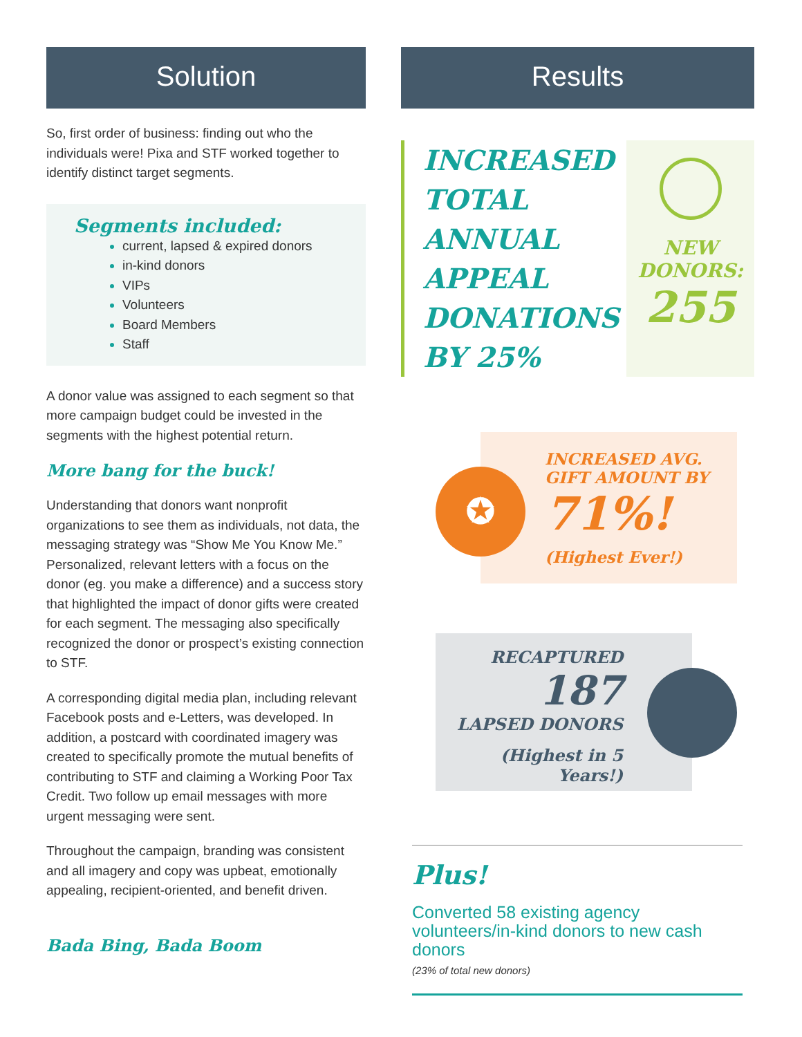Solution
So, first order of business: finding out who the individuals were! Pixa and STF worked together to identify distinct target segments.
Segments included:
current, lapsed & expired donors
in-kind donors
VIPs
Volunteers
Board Members
Staff
A donor value was assigned to each segment so that more campaign budget could be invested in the segments with the highest potential return.
More bang for the buck!
Understanding that donors want nonprofit organizations to see them as individuals, not data, the messaging strategy was “Show Me You Know Me.” Personalized, relevant letters with a focus on the donor (eg. you make a difference) and a success story that highlighted the impact of donor gifts were created for each segment. The messaging also specifically recognized the donor or prospect’s existing connection to STF.
A corresponding digital media plan, including relevant Facebook posts and e-Letters, was developed. In addition, a postcard with coordinated imagery was created to specifically promote the mutual benefits of contributing to STF and claiming a Working Poor Tax Credit. Two follow up email messages with more urgent messaging were sent.
Throughout the campaign, branding was consistent and all imagery and copy was upbeat, emotionally appealing, recipient-oriented, and benefit driven.
Bada Bing, Bada Boom
Results
INCREASED TOTAL ANNUAL APPEAL DONATIONS BY 25%
NEW
DONORS:
255
✪
INCREASED AVG.
GIFT AMOUNT BY
71%!
(Highest Ever!)
RECAPTURED
187
LAPSED DONORS
(Highest in 5 Years!)
Plus!
Converted 58 existing agency volunteers/in-kind donors to new cash donors
(23% of total new donors)